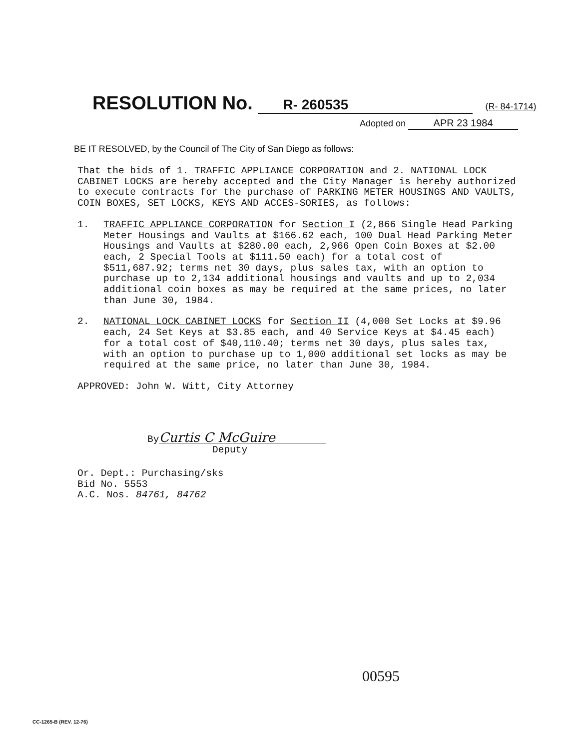RESOLUTION No. R- 260535 (R- 84-1714)
Adopted on APR 23 1984
BE IT RESOLVED, by the Council of The City of San Diego as follows:
That the bids of 1. TRAFFIC APPLIANCE CORPORATION and 2. NATIONAL LOCK CABINET LOCKS are hereby accepted and the City Manager is hereby authorized to execute contracts for the purchase of PARKING METER HOUSINGS AND VAULTS, COIN BOXES, SET LOCKS, KEYS AND ACCES-SORIES, as follows:
1. TRAFFIC APPLIANCE CORPORATION for Section I (2,866 Single Head Parking Meter Housings and Vaults at $166.62 each, 100 Dual Head Parking Meter Housings and Vaults at $280.00 each, 2,966 Open Coin Boxes at $2.00 each, 2 Special Tools at $111.50 each) for a total cost of $511,687.92; terms net 30 days, plus sales tax, with an option to purchase up to 2,134 additional housings and vaults and up to 2,034 additional coin boxes as may be required at the same prices, no later than June 30, 1984.
2. NATIONAL LOCK CABINET LOCKS for Section II (4,000 Set Locks at $9.96 each, 24 Set Keys at $3.85 each, and 40 Service Keys at $4.45 each) for a total cost of $40,110.40; terms net 30 days, plus sales tax, with an option to purchase up to 1,000 additional set locks as may be required at the same price, no later than June 30, 1984.
APPROVED: John W. Witt, City Attorney
By Curtis C McGuire
Deputy
Or. Dept.: Purchasing/sks
Bid No. 5553
A.C. Nos. 84761, 84762
00595
CC-1265-B (REV. 12-76)